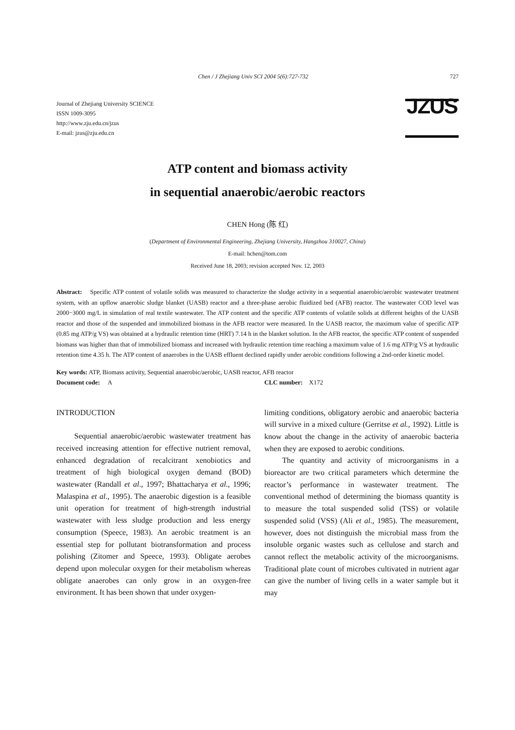Chen / J Zhejiang Univ SCI 2004 5(6):727-732 727
Journal of Zhejiang University SCIENCE
ISSN 1009-3095
http://www.zju.edu.cn/jzus
E-mail: jzus@zju.edu.cn
JZUS
ATP content and biomass activity
in sequential anaerobic/aerobic reactors
CHEN Hong (陈 红)
(Department of Environmental Engineering, Zhejiang University, Hangzhou 310027, China)
E-mail: hchen@tom.com
Received June 18, 2003; revision accepted Nov. 12, 2003
Abstract: Specific ATP content of volatile solids was measured to characterize the sludge activity in a sequential anaerobic/aerobic wastewater treatment system, with an upflow anaerobic sludge blanket (UASB) reactor and a three-phase aerobic fluidized bed (AFB) reactor. The wastewater COD level was 2000−3000 mg/L in simulation of real textile wastewater. The ATP content and the specific ATP contents of volatile solids at different heights of the UASB reactor and those of the suspended and immobilized biomass in the AFB reactor were measured. In the UASB reactor, the maximum value of specific ATP (0.85 mg ATP/g VS) was obtained at a hydraulic retention time (HRT) 7.14 h in the blanket solution. In the AFB reactor, the specific ATP content of suspended biomass was higher than that of immobilized biomass and increased with hydraulic retention time reaching a maximum value of 1.6 mg ATP/g VS at hydraulic retention time 4.35 h. The ATP content of anaerobes in the UASB effluent declined rapidly under aerobic conditions following a 2nd-order kinetic model.
Key words: ATP, Biomass activity, Sequential anaerobic/aerobic, UASB reactor, AFB reactor
Document code: A CLC number: X172
INTRODUCTION
Sequential anaerobic/aerobic wastewater treatment has received increasing attention for effective nutrient removal, enhanced degradation of recalcitrant xenobiotics and treatment of high biological oxygen demand (BOD) wastewater (Randall et al., 1997; Bhattacharya et al., 1996; Malaspina et al., 1995). The anaerobic digestion is a feasible unit operation for treatment of high-strength industrial wastewater with less sludge production and less energy consumption (Speece, 1983). An aerobic treatment is an essential step for pollutant biotransformation and process polishing (Zitomer and Speece, 1993). Obligate aerobes depend upon molecular oxygen for their metabolism whereas obligate anaerobes can only grow in an oxygen-free environment. It has been shown that under oxygen-
limiting conditions, obligatory aerobic and anaerobic bacteria will survive in a mixed culture (Gerritse et al., 1992). Little is know about the change in the activity of anaerobic bacteria when they are exposed to aerobic conditions.
The quantity and activity of microorganisms in a bioreactor are two critical parameters which determine the reactor’s performance in wastewater treatment. The conventional method of determining the biomass quantity is to measure the total suspended solid (TSS) or volatile suspended solid (VSS) (Ali et al., 1985). The measurement, however, does not distinguish the microbial mass from the insoluble organic wastes such as cellulose and starch and cannot reflect the metabolic activity of the microorganisms. Traditional plate count of microbes cultivated in nutrient agar can give the number of living cells in a water sample but it may